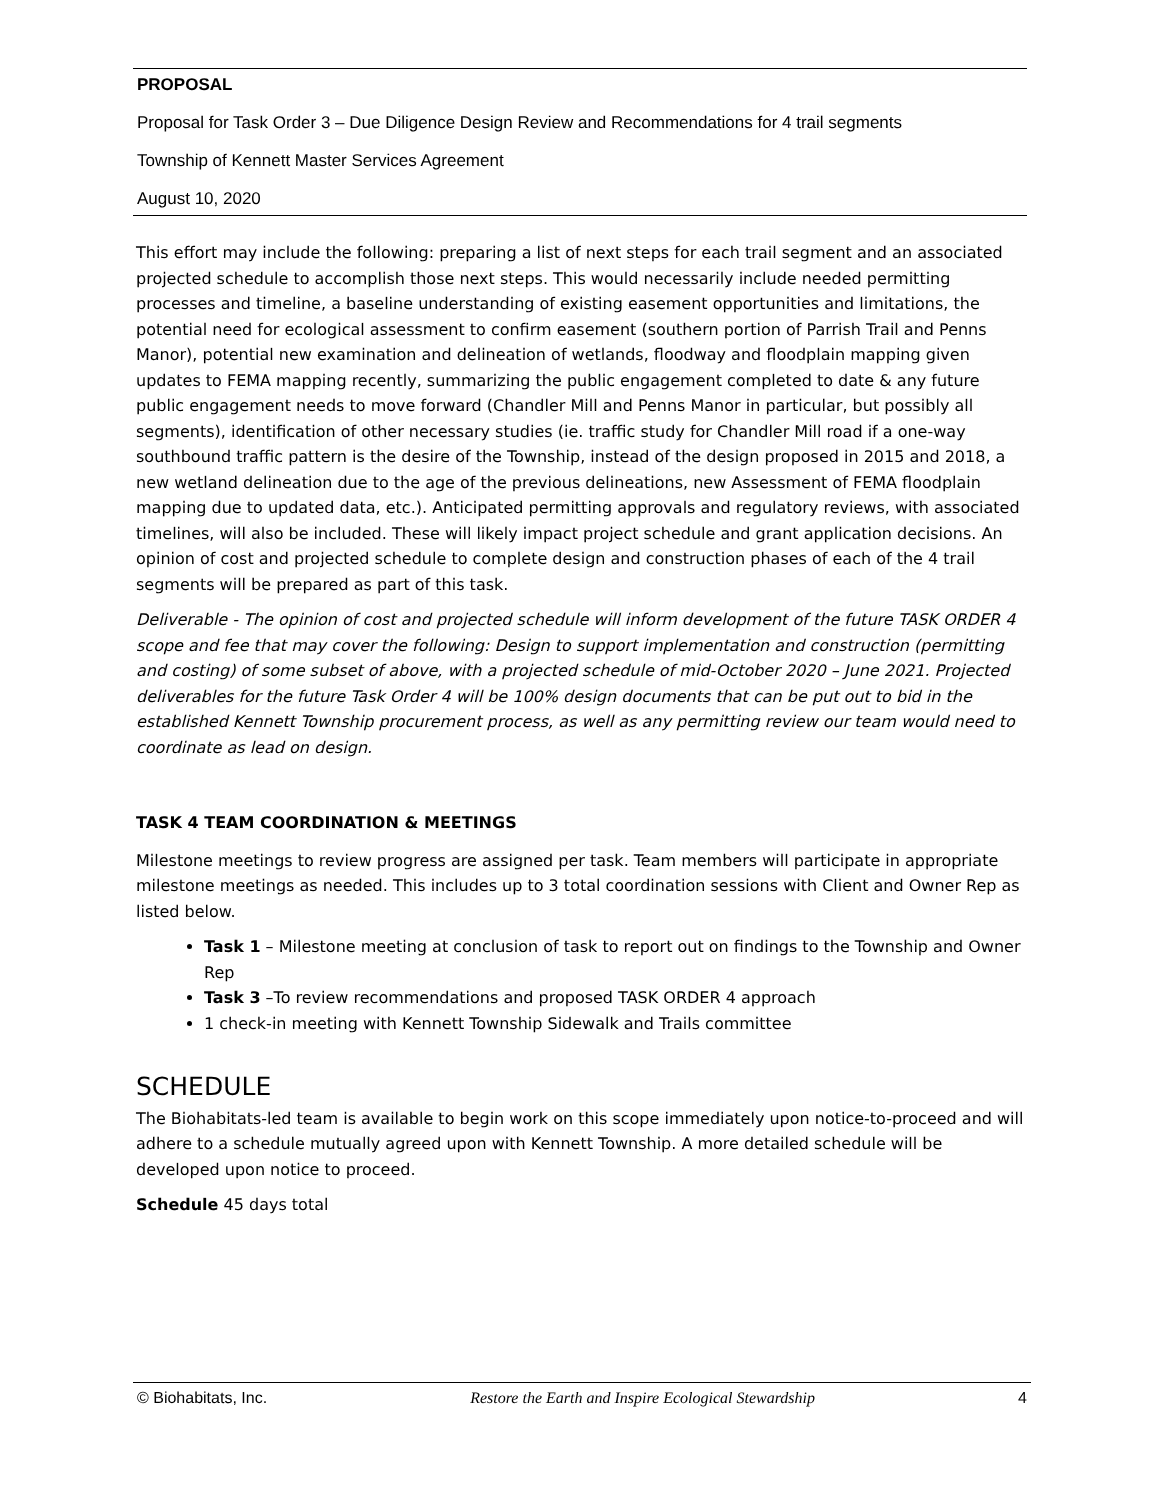PROPOSAL
Proposal for Task Order 3 – Due Diligence Design Review and Recommendations for 4 trail segments
Township of Kennett Master Services Agreement
August 10, 2020
This effort may include the following: preparing a list of next steps for each trail segment and an associated projected schedule to accomplish those next steps. This would necessarily include needed permitting processes and timeline, a baseline understanding of existing easement opportunities and limitations, the potential need for ecological assessment to confirm easement (southern portion of Parrish Trail and Penns Manor), potential new examination and delineation of wetlands, floodway and floodplain mapping given updates to FEMA mapping recently, summarizing the public engagement completed to date & any future public engagement needs to move forward (Chandler Mill and Penns Manor in particular, but possibly all segments), identification of other necessary studies (ie. traffic study for Chandler Mill road if a one-way southbound traffic pattern is the desire of the Township, instead of the design proposed in 2015 and 2018, a new wetland delineation due to the age of the previous delineations, new Assessment of FEMA floodplain mapping due to updated data, etc.). Anticipated permitting approvals and regulatory reviews, with associated timelines, will also be included. These will likely impact project schedule and grant application decisions. An opinion of cost and projected schedule to complete design and construction phases of each of the 4 trail segments will be prepared as part of this task.
Deliverable - The opinion of cost and projected schedule will inform development of the future TASK ORDER 4 scope and fee that may cover the following: Design to support implementation and construction (permitting and costing) of some subset of above, with a projected schedule of mid-October 2020 – June 2021. Projected deliverables for the future Task Order 4 will be 100% design documents that can be put out to bid in the established Kennett Township procurement process, as well as any permitting review our team would need to coordinate as lead on design.
TASK 4 TEAM COORDINATION & MEETINGS
Milestone meetings to review progress are assigned per task. Team members will participate in appropriate milestone meetings as needed. This includes up to 3 total coordination sessions with Client and Owner Rep as listed below.
Task 1 – Milestone meeting at conclusion of task to report out on findings to the Township and Owner Rep
Task 3 –To review recommendations and proposed TASK ORDER 4 approach
1 check-in meeting with Kennett Township Sidewalk and Trails committee
SCHEDULE
The Biohabitats-led team is available to begin work on this scope immediately upon notice-to-proceed and will adhere to a schedule mutually agreed upon with Kennett Township. A more detailed schedule will be developed upon notice to proceed.
Schedule 45 days total
© Biohabitats, Inc. Restore the Earth and Inspire Ecological Stewardship 4